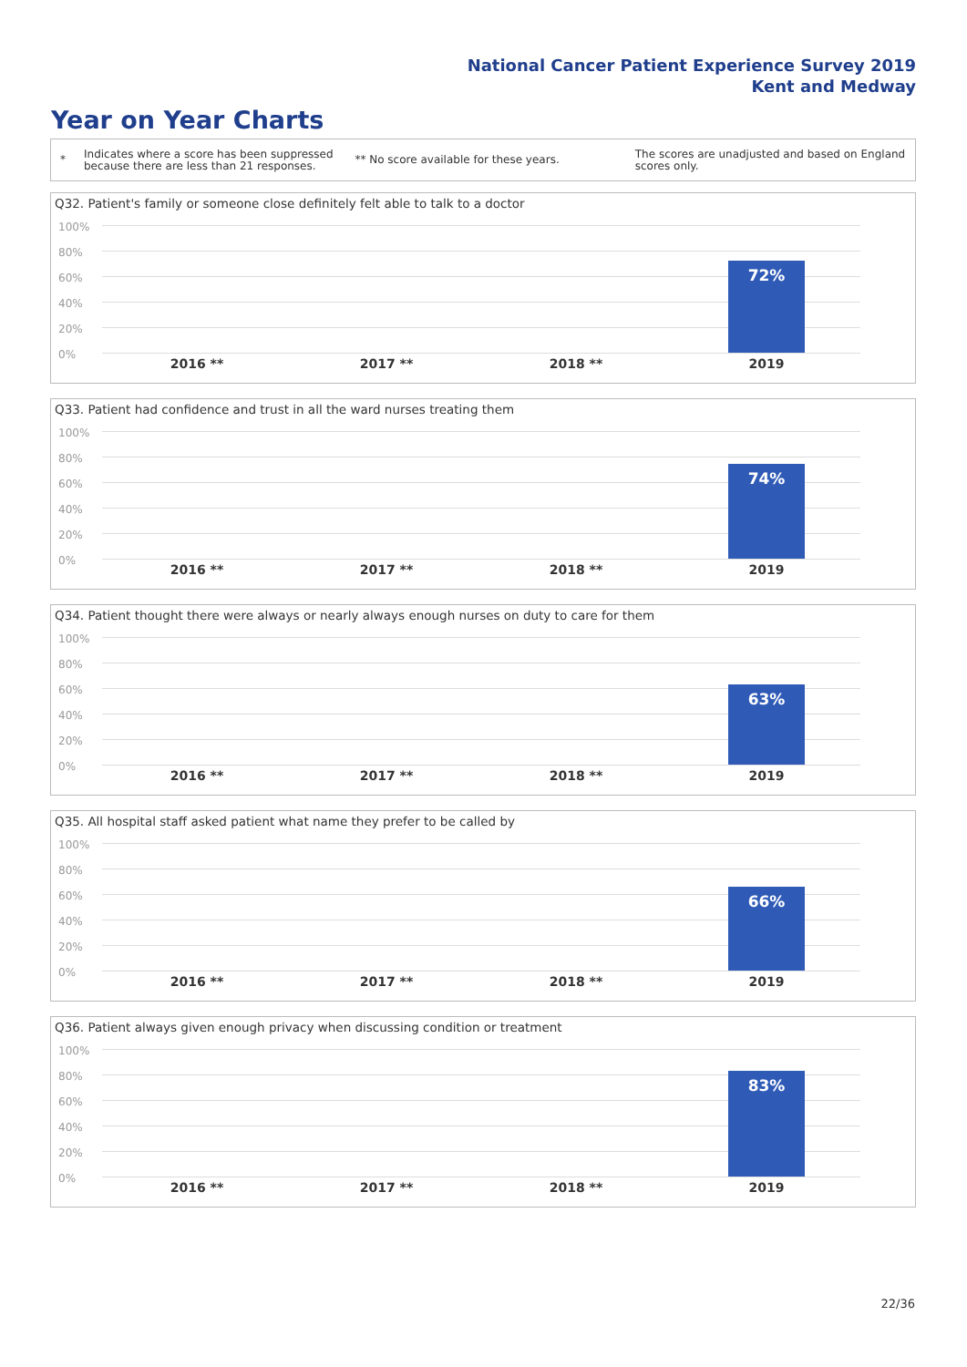National Cancer Patient Experience Survey 2019
Kent and Medway
Year on Year Charts
*
Indicates where a score has been suppressed because there are less than 21 responses.
** No score available for these years.
The scores are unadjusted and based on England scores only.
Q32. Patient's family or someone close definitely felt able to talk to a doctor
100%
80%
60%
40%
20%
0%
72%
2016 ** 2017 ** 2018 ** 2019
Q33. Patient had confidence and trust in all the ward nurses treating them
100%
80%
60%
40%
20%
0%
74%
2016 ** 2017 ** 2018 ** 2019
Q34. Patient thought there were always or nearly always enough nurses on duty to care for them
100%
80%
60%
40%
20%
0%
63%
2016 ** 2017 ** 2018 ** 2019
Q35. All hospital staff asked patient what name they prefer to be called by
100%
80%
60%
40%
20%
0%
66%
2016 ** 2017 ** 2018 ** 2019
Q36. Patient always given enough privacy when discussing condition or treatment
100%
80%
60%
40%
20%
0%
83%
2016 ** 2017 ** 2018 ** 2019
22/36